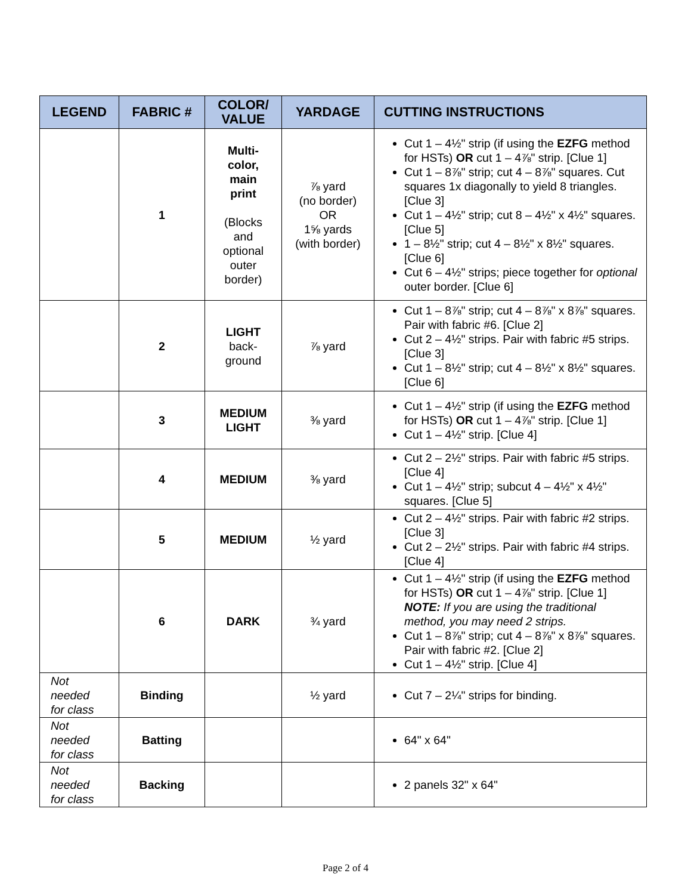| LEGEND | FABRIC # | COLOR/ VALUE | YARDAGE | CUTTING INSTRUCTIONS |
| --- | --- | --- | --- | --- |
| | 1 | Multi- color, main print (Blocks and optional outer border) | ⅞ yard (no border) OR 1⅝ yards (with border) | Cut 1 – 4½" strip (if using the EZFG method for HSTs) OR cut 1 – 4⅞" strip. [Clue 1] Cut 1 – 8⅞" strip; cut 4 – 8⅞" squares. Cut squares 1x diagonally to yield 8 triangles. [Clue 3] Cut 1 – 4½" strip; cut 8 – 4½" x 4½" squares. [Clue 5] 1 – 8½" strip; cut 4 – 8½" x 8½" squares. [Clue 6] Cut 6 – 4½" strips; piece together for optional outer border. [Clue 6] |
| | 2 | LIGHT back- ground | ⅞ yard | Cut 1 – 8⅞" strip; cut 4 – 8⅞" x 8⅞" squares. Pair with fabric #6. [Clue 2] Cut 2 – 4½" strips. Pair with fabric #5 strips. [Clue 3] Cut 1 – 8½" strip; cut 4 – 8½" x 8½" squares. [Clue 6] |
| | 3 | MEDIUM LIGHT | ⅜ yard | Cut 1 – 4½" strip (if using the EZFG method for HSTs) OR cut 1 – 4⅞" strip. [Clue 1] Cut 1 – 4½" strip. [Clue 4] |
| | 4 | MEDIUM | ⅜ yard | Cut 2 – 2½" strips. Pair with fabric #5 strips. [Clue 4] Cut 1 – 4½" strip; subcut 4 – 4½" x 4½" squares. [Clue 5] |
| | 5 | MEDIUM | ½ yard | Cut 2 – 4½" strips. Pair with fabric #2 strips. [Clue 3] Cut 2 – 2½" strips. Pair with fabric #4 strips. [Clue 4] |
| | 6 | DARK | ¾ yard | Cut 1 – 4½" strip (if using the EZFG method for HSTs) OR cut 1 – 4⅞" strip. [Clue 1] NOTE: If you are using the traditional method, you may need 2 strips. Cut 1 – 8⅞" strip; cut 4 – 8⅞" x 8⅞" squares. Pair with fabric #2. [Clue 2] Cut 1 – 4½" strip. [Clue 4] |
| Not needed for class | Binding | | ½ yard | Cut 7 – 2¼" strips for binding. |
| Not needed for class | Batting | | | 64" x 64" |
| Not needed for class | Backing | | | 2 panels 32" x 64" |
Page 2 of 4